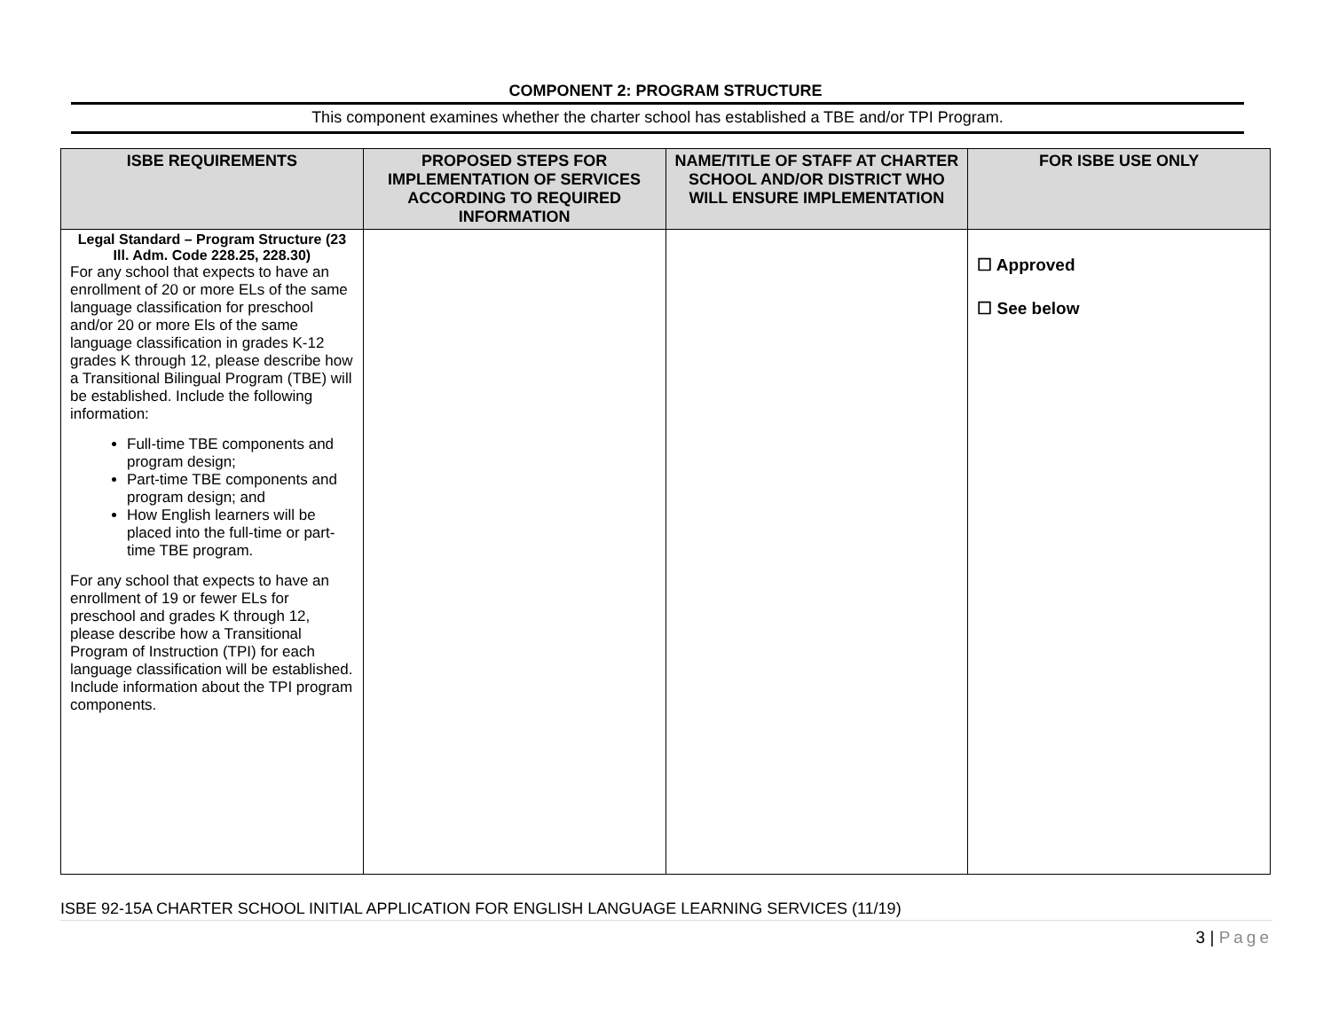COMPONENT 2: PROGRAM STRUCTURE
This component examines whether the charter school has established a TBE and/or TPI Program.
| ISBE REQUIREMENTS | PROPOSED STEPS FOR IMPLEMENTATION OF SERVICES ACCORDING TO REQUIRED INFORMATION | NAME/TITLE OF STAFF AT CHARTER SCHOOL AND/OR DISTRICT WHO WILL ENSURE IMPLEMENTATION | FOR ISBE USE ONLY |
| --- | --- | --- | --- |
| Legal Standard – Program Structure (23 Ill. Adm. Code 228.25, 228.30) For any school that expects to have an enrollment of 20 or more ELs of the same language classification for preschool and/or 20 or more Els of the same language classification in grades K-12 grades K through 12, please describe how a Transitional Bilingual Program (TBE) will be established. Include the following information: Full-time TBE components and program design; Part-time TBE components and program design; and How English learners will be placed into the full-time or part-time TBE program. For any school that expects to have an enrollment of 19 or fewer ELs for preschool and grades K through 12, please describe how a Transitional Program of Instruction (TPI) for each language classification will be established. Include information about the TPI program components. | | | ☐ Approved ☐ See below |
ISBE 92-15A CHARTER SCHOOL INITIAL APPLICATION FOR ENGLISH LANGUAGE LEARNING SERVICES (11/19)
3 | Page